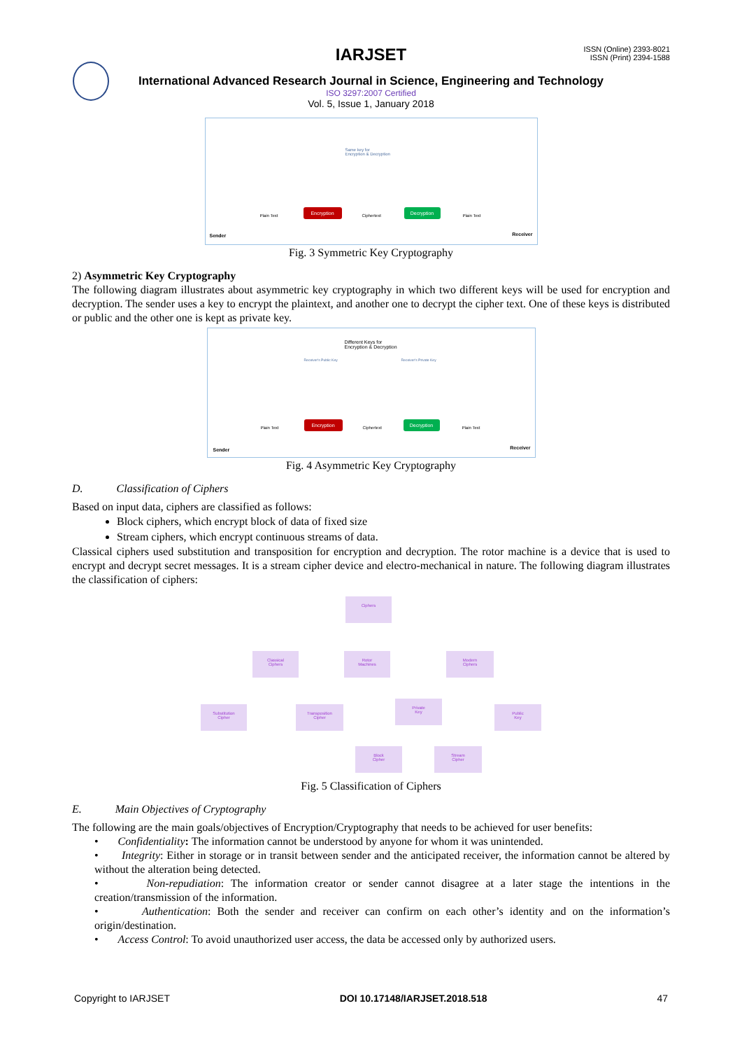ISSN (Online) 2393-8021
ISSN (Print) 2394-1588
IARJSET
International Advanced Research Journal in Science, Engineering and Technology
ISO 3297:2007 Certified
Vol. 5, Issue 1, January 2018
Same key for
Encryption & Decryption
Encryption Decryption
Sender Receiver
Plain Text Ciphertext Plain Text
Fig. 3 Symmetric Key Cryptography
2) Asymmetric Key Cryptography
The following diagram illustrates about asymmetric key cryptography in which two different keys will be used for encryption and decryption. The sender uses a key to encrypt the plaintext, and another one to decrypt the cipher text. One of these keys is distributed or public and the other one is kept as private key.
Different Keys for
Encryption & Decryption
Receiver's Public Key Receiver's Private Key
Encryption Decryption
Sender Receiver
Plain Text Ciphertext Plain Text
Fig. 4 Asymmetric Key Cryptography
D. Classification of Ciphers
Based on input data, ciphers are classified as follows:
Block ciphers, which encrypt block of data of fixed size
Stream ciphers, which encrypt continuous streams of data.
Classical ciphers used substitution and transposition for encryption and decryption. The rotor machine is a device that is used to encrypt and decrypt secret messages. It is a stream cipher device and electro-mechanical in nature. The following diagram illustrates the classification of ciphers:
Ciphers
Classical
Ciphers
Rotor
Machines
Modern
Ciphers
Substitution
Cipher
Transposition
Cipher
Private
Key
Public
Key
Block
Cipher
Stream
Cipher
Fig. 5 Classification of Ciphers
E. Main Objectives of Cryptography
The following are the main goals/objectives of Encryption/Cryptography that needs to be achieved for user benefits:
• Confidentiality: The information cannot be understood by anyone for whom it was unintended.
• Integrity: Either in storage or in transit between sender and the anticipated receiver, the information cannot be altered by without the alteration being detected.
• Non-repudiation: The information creator or sender cannot disagree at a later stage the intentions in the creation/transmission of the information.
• Authentication: Both the sender and receiver can confirm on each other’s identity and on the information’s origin/destination.
• Access Control: To avoid unauthorized user access, the data be accessed only by authorized users.
Copyright to IARJSET DOI 10.17148/IARJSET.2018.518 47